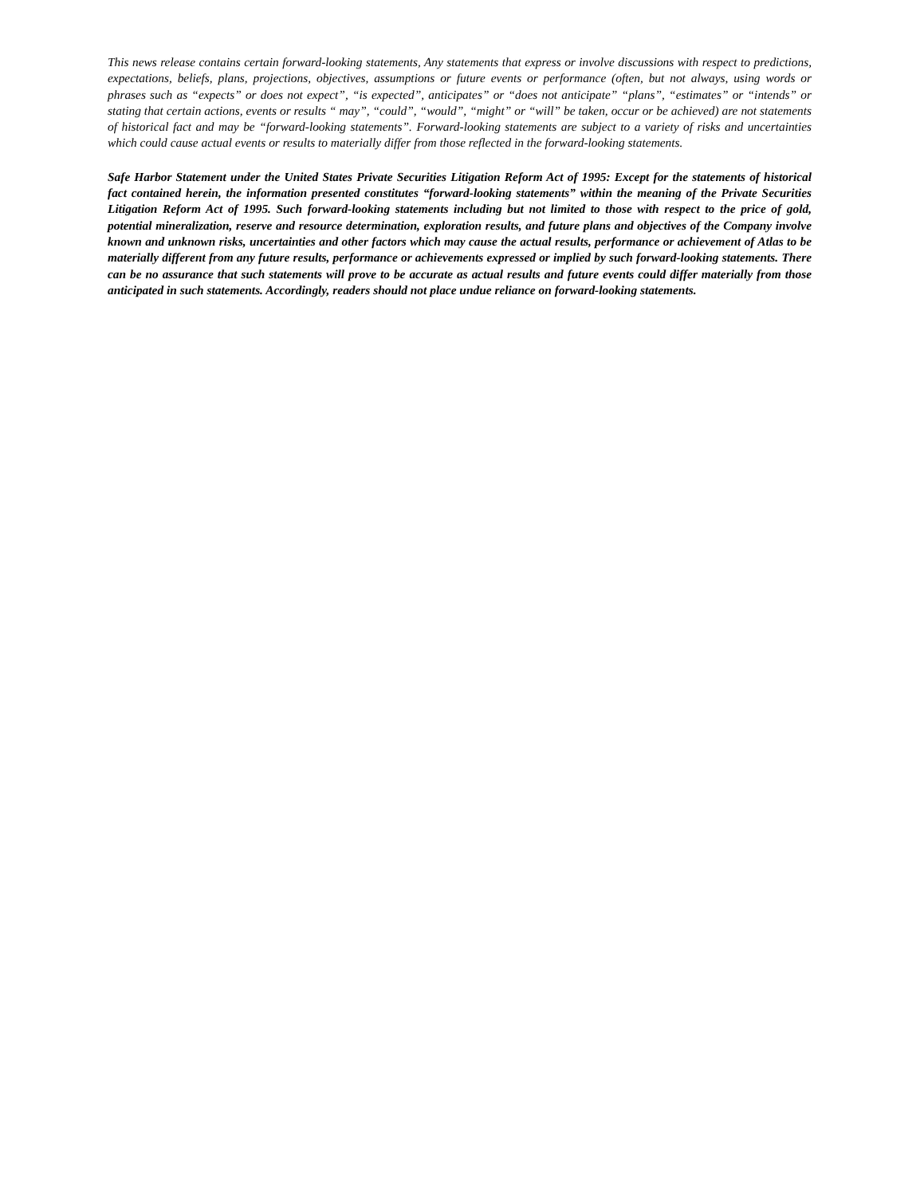This news release contains certain forward-looking statements, Any statements that express or involve discussions with respect to predictions, expectations, beliefs, plans, projections, objectives, assumptions or future events or performance (often, but not always, using words or phrases such as “expects” or does not expect”, “is expected”, anticipates” or “does not anticipate” “plans”, “estimates” or “intends” or stating that certain actions, events or results “ may”, “could”, “would”, “might” or “will” be taken, occur or be achieved) are not statements of historical fact and may be “forward-looking statements”. Forward-looking statements are subject to a variety of risks and uncertainties which could cause actual events or results to materially differ from those reflected in the forward-looking statements.
Safe Harbor Statement under the United States Private Securities Litigation Reform Act of 1995: Except for the statements of historical fact contained herein, the information presented constitutes “forward-looking statements” within the meaning of the Private Securities Litigation Reform Act of 1995. Such forward-looking statements including but not limited to those with respect to the price of gold, potential mineralization, reserve and resource determination, exploration results, and future plans and objectives of the Company involve known and unknown risks, uncertainties and other factors which may cause the actual results, performance or achievement of Atlas to be materially different from any future results, performance or achievements expressed or implied by such forward-looking statements. There can be no assurance that such statements will prove to be accurate as actual results and future events could differ materially from those anticipated in such statements. Accordingly, readers should not place undue reliance on forward-looking statements.